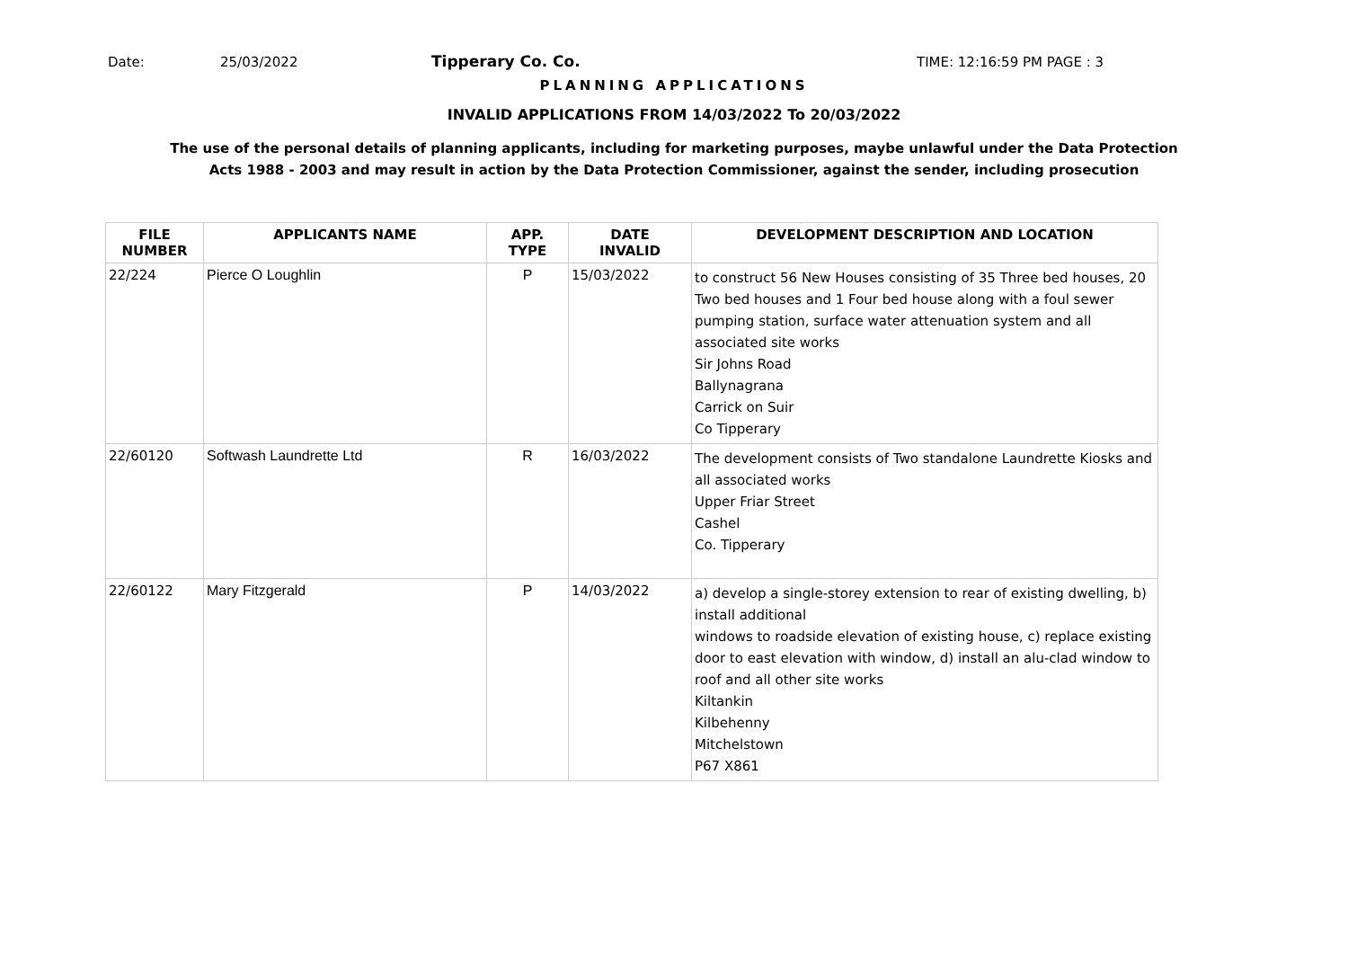Date: 25/03/2022 Tipperary Co. Co. TIME: 12:16:59 PM PAGE : 3
PLANNING APPLICATIONS
INVALID APPLICATIONS FROM 14/03/2022 To 20/03/2022
The use of the personal details of planning applicants, including for marketing purposes, maybe unlawful under the Data Protection
Acts 1988 - 2003 and may result in action by the Data Protection Commissioner, against the sender, including prosecution
| FILE NUMBER | APPLICANTS NAME | APP. TYPE | DATE INVALID | DEVELOPMENT DESCRIPTION AND LOCATION |
| --- | --- | --- | --- | --- |
| 22/224 | Pierce O Loughlin | P | 15/03/2022 | to construct 56 New Houses consisting of 35 Three bed houses, 20 Two bed houses and 1 Four bed house along with a foul sewer pumping station, surface water attenuation system and all associated site works Sir Johns Road Ballynagrana Carrick on Suir Co Tipperary |
| 22/60120 | Softwash Laundrette Ltd | R | 16/03/2022 | The development consists of Two standalone Laundrette Kiosks and all associated works Upper Friar Street Cashel Co. Tipperary |
| 22/60122 | Mary Fitzgerald | P | 14/03/2022 | a) develop a single-storey extension to rear of existing dwelling, b) install additional windows to roadside elevation of existing house, c) replace existing door to east elevation with window, d) install an alu-clad window to roof and all other site works Kiltankin Kilbehenny Mitchelstown P67 X861 |